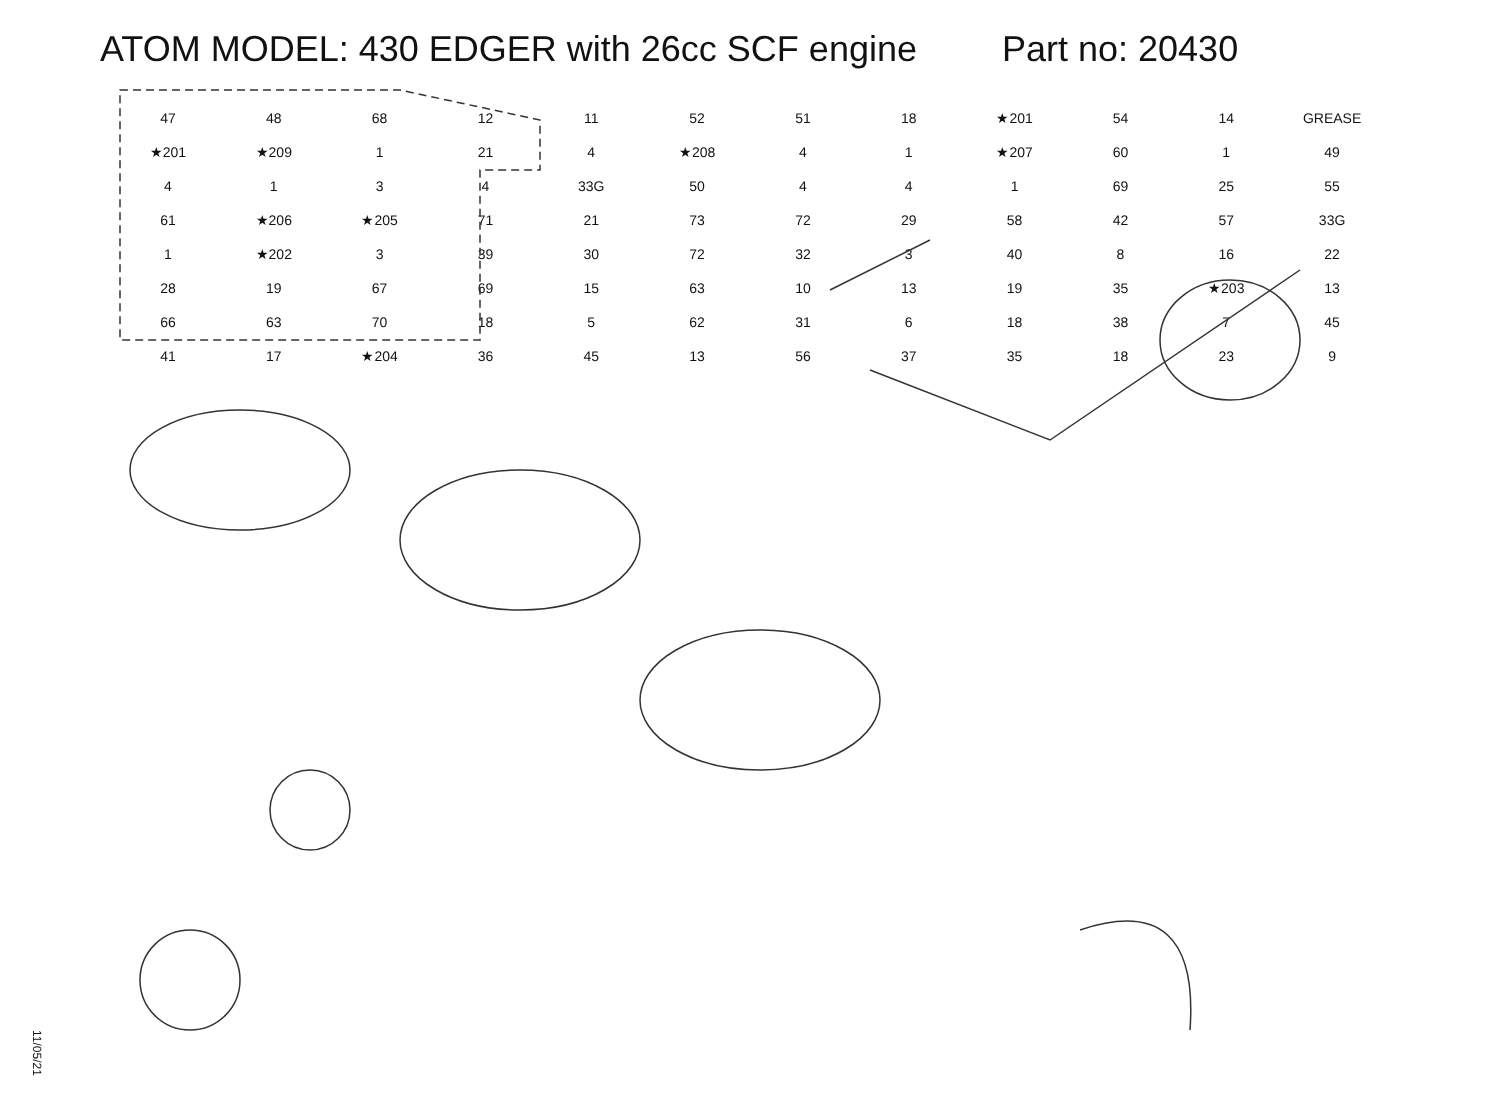ATOM MODEL: 430 EDGER with 26cc SCF engine Part no: 20430
47 48 68 12 11 52 51 18 ★201 54 14 GREASE ★201 ★209 1 21 4 ★208 4 1 ★207 60 1 49 4134 33G 50 4 4 1 69 25 55 61 ★206 ★205 71 21 73 72 29 58 42 57 33G 1 ★202 3 39 30 72 32 3 40 8 16 22 28 19 67 69 15 63 10 13 19 35 ★203 13 66 63 70 18 5 62 31 6 18 38 7 45 41 17 ★204 36 45 13 56 37 35 18 23 9
11/05/21